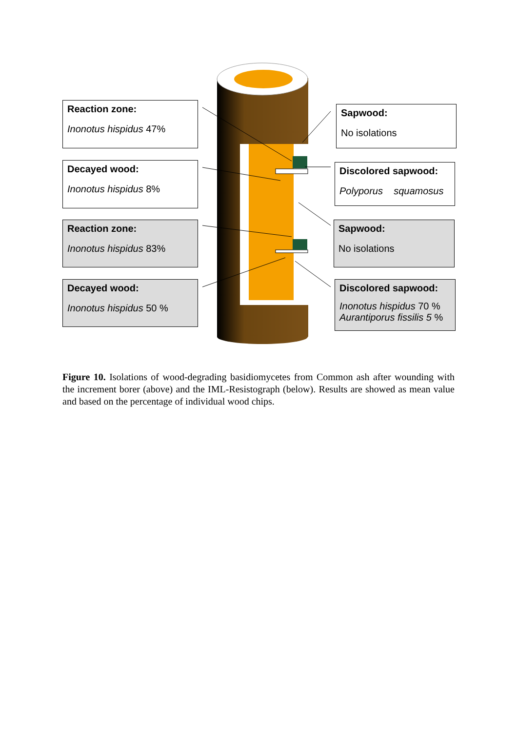Reaction zone:
Inonotus hispidus 47%
Decayed wood:
Inonotus hispidus 8%
Reaction zone:
Inonotus hispidus 83%
Decayed wood:
Inonotus hispidus 50 %
Sapwood:
No isolations
Discolored sapwood:
Polyporus squamosus
Sapwood:
No isolations
Discolored sapwood:
Inonotus hispidus 70 %
Aurantiporus fissilis 5 %
Figure 10. Isolations of wood-degrading basidiomycetes from Common ash after wounding with the increment borer (above) and the IML-Resistograph (below). Results are showed as mean value and based on the percentage of individual wood chips.